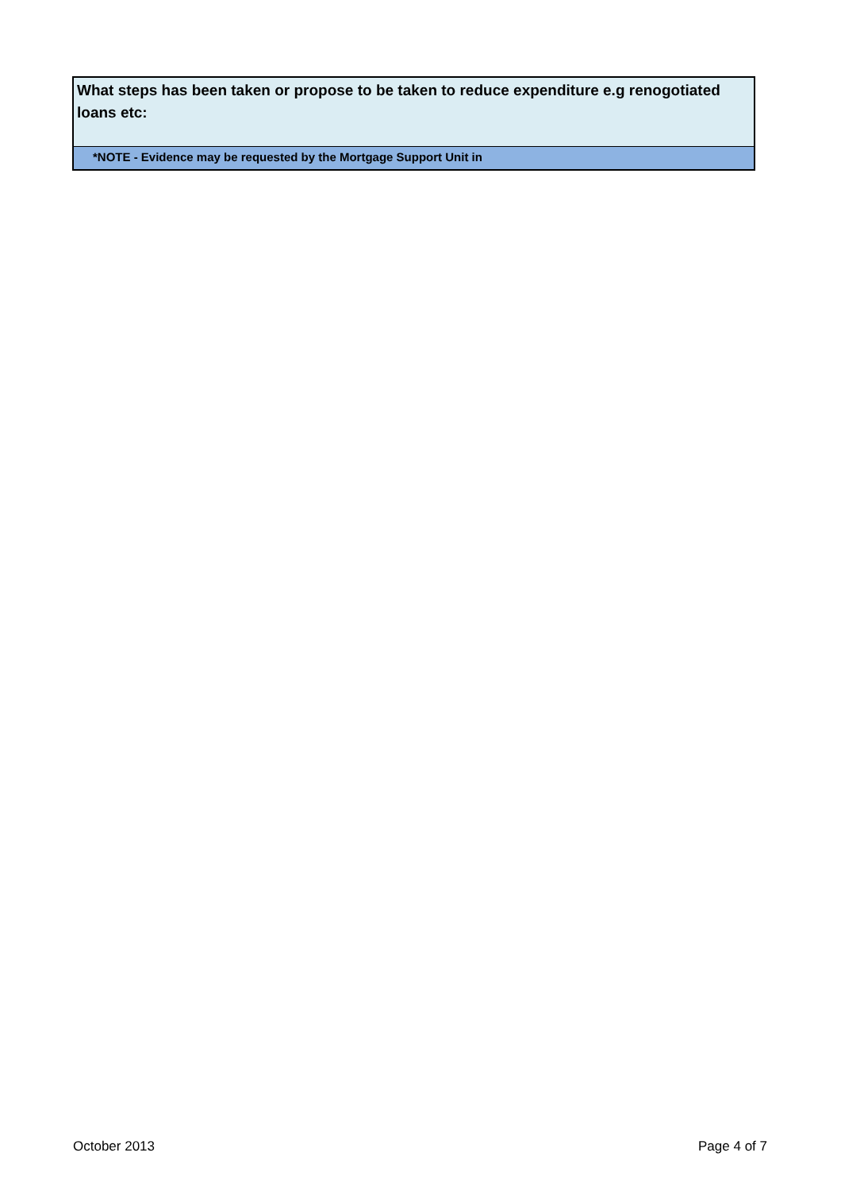What steps has been taken or propose to be taken to reduce expenditure e.g renogotiated loans etc:
*NOTE - Evidence may be requested by the Mortgage Support Unit in
October 2013 Page 4 of 7